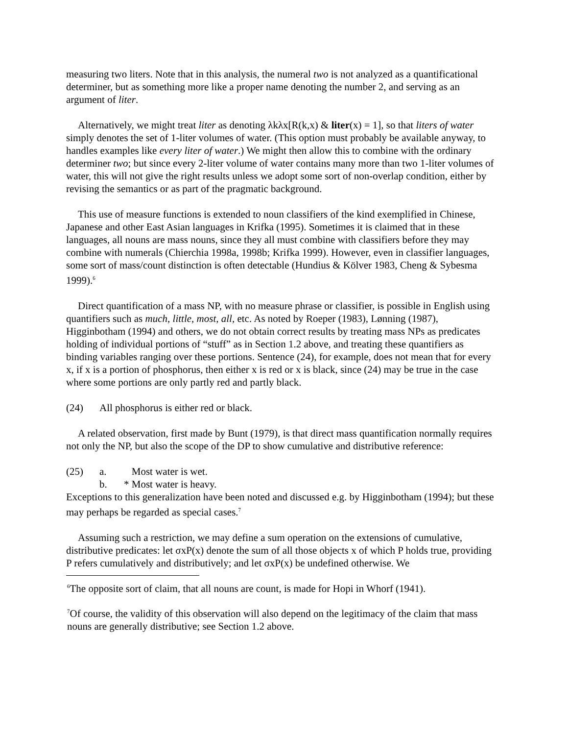measuring two liters. Note that in this analysis, the numeral two is not analyzed as a quantificational determiner, but as something more like a proper name denoting the number 2, and serving as an argument of liter.
Alternatively, we might treat liter as denoting λkλx[R(k,x) & liter(x) = 1], so that liters of water simply denotes the set of 1-liter volumes of water. (This option must probably be available anyway, to handles examples like every liter of water.) We might then allow this to combine with the ordinary determiner two; but since every 2-liter volume of water contains many more than two 1-liter volumes of water, this will not give the right results unless we adopt some sort of non-overlap condition, either by revising the semantics or as part of the pragmatic background.
This use of measure functions is extended to noun classifiers of the kind exemplified in Chinese, Japanese and other East Asian languages in Krifka (1995). Sometimes it is claimed that in these languages, all nouns are mass nouns, since they all must combine with classifiers before they may combine with numerals (Chierchia 1998a, 1998b; Krifka 1999). However, even in classifier languages, some sort of mass/count distinction is often detectable (Hundius & Kölver 1983, Cheng & Sybesma 1999).<sup>6</sup>
Direct quantification of a mass NP, with no measure phrase or classifier, is possible in English using quantifiers such as much, little, most, all, etc. As noted by Roeper (1983), Lønning (1987), Higginbotham (1994) and others, we do not obtain correct results by treating mass NPs as predicates holding of individual portions of “stuff” as in Section 1.2 above, and treating these quantifiers as binding variables ranging over these portions. Sentence (24), for example, does not mean that for every x, if x is a portion of phosphorus, then either x is red or x is black, since (24) may be true in the case where some portions are only partly red and partly black.
(24) All phosphorus is either red or black.
A related observation, first made by Bunt (1979), is that direct mass quantification normally requires not only the NP, but also the scope of the DP to show cumulative and distributive reference:
(25) a. Most water is wet.
b. * Most water is heavy.
Exceptions to this generalization have been noted and discussed e.g. by Higginbotham (1994); but these may perhaps be regarded as special cases.<sup>7</sup>
Assuming such a restriction, we may define a sum operation on the extensions of cumulative, distributive predicates: let σxP(x) denote the sum of all those objects x of which P holds true, providing P refers cumulatively and distributively; and let σxP(x) be undefined otherwise. We
<sup>6</sup> The opposite sort of claim, that all nouns are count, is made for Hopi in Whorf (1941).
<sup>7</sup> Of course, the validity of this observation will also depend on the legitimacy of the claim that mass nouns are generally distributive; see Section 1.2 above.